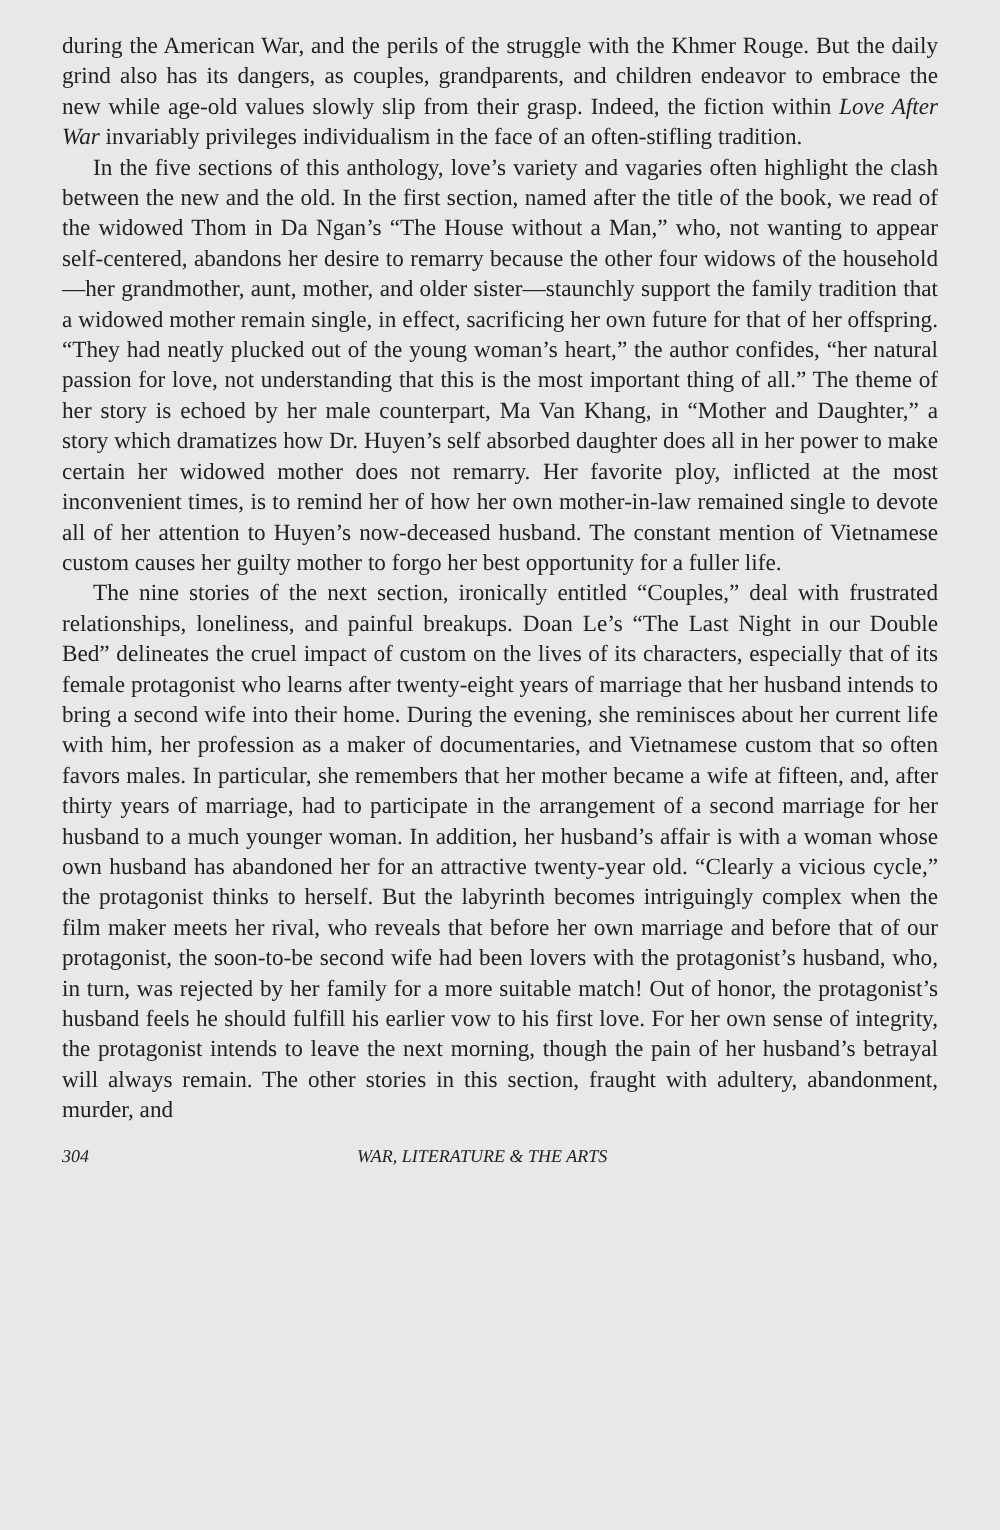during the American War, and the perils of the struggle with the Khmer Rouge. But the daily grind also has its dangers, as couples, grandparents, and children endeavor to embrace the new while age-old values slowly slip from their grasp. Indeed, the fiction within Love After War invariably privileges individualism in the face of an often-stifling tradition.
In the five sections of this anthology, love’s variety and vagaries often highlight the clash between the new and the old. In the first section, named after the title of the book, we read of the widowed Thom in Da Ngan’s “The House without a Man,” who, not wanting to appear self-centered, abandons her desire to remarry because the other four widows of the household—her grandmother, aunt, mother, and older sister—staunchly support the family tradition that a widowed mother remain single, in effect, sacrificing her own future for that of her offspring. “They had neatly plucked out of the young woman’s heart,” the author confides, “her natural passion for love, not understanding that this is the most important thing of all.” The theme of her story is echoed by her male counterpart, Ma Van Khang, in “Mother and Daughter,” a story which dramatizes how Dr. Huyen’s self absorbed daughter does all in her power to make certain her widowed mother does not remarry. Her favorite ploy, inflicted at the most inconvenient times, is to remind her of how her own mother-in-law remained single to devote all of her attention to Huyen’s now-deceased husband. The constant mention of Vietnamese custom causes her guilty mother to forgo her best opportunity for a fuller life.
The nine stories of the next section, ironically entitled “Couples,” deal with frustrated relationships, loneliness, and painful breakups. Doan Le’s “The Last Night in our Double Bed” delineates the cruel impact of custom on the lives of its characters, especially that of its female protagonist who learns after twenty-eight years of marriage that her husband intends to bring a second wife into their home. During the evening, she reminisces about her current life with him, her profession as a maker of documentaries, and Vietnamese custom that so often favors males. In particular, she remembers that her mother became a wife at fifteen, and, after thirty years of marriage, had to participate in the arrangement of a second marriage for her husband to a much younger woman. In addition, her husband’s affair is with a woman whose own husband has abandoned her for an attractive twenty-year old. “Clearly a vicious cycle,” the protagonist thinks to herself. But the labyrinth becomes intriguingly complex when the film maker meets her rival, who reveals that before her own marriage and before that of our protagonist, the soon-to-be second wife had been lovers with the protagonist’s husband, who, in turn, was rejected by her family for a more suitable match! Out of honor, the protagonist’s husband feels he should fulfill his earlier vow to his first love. For her own sense of integrity, the protagonist intends to leave the next morning, though the pain of her husband’s betrayal will always remain. The other stories in this section, fraught with adultery, abandonment, murder, and
304 WAR, LITERATURE & THE ARTS